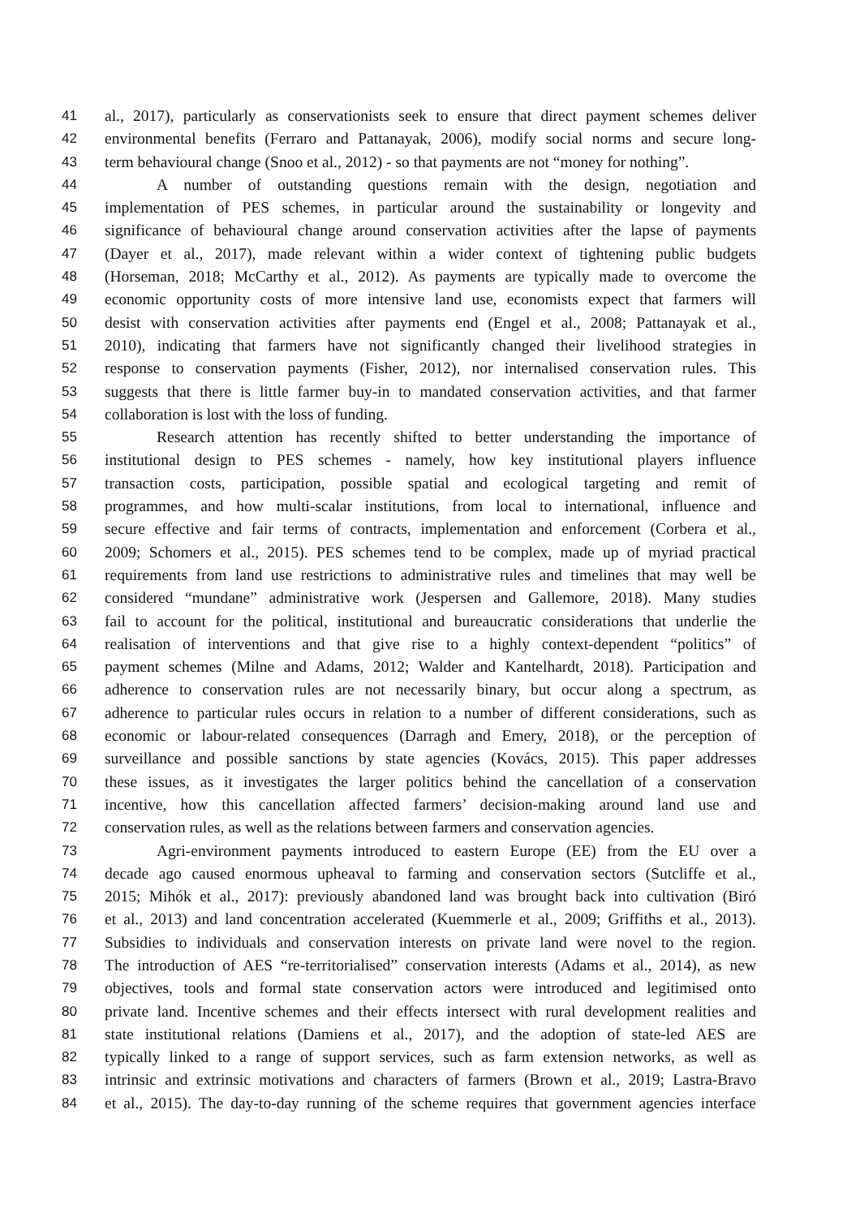41 al., 2017), particularly as conservationists seek to ensure that direct payment schemes deliver
42 environmental benefits (Ferraro and Pattanayak, 2006), modify social norms and secure long-
43 term behavioural change (Snoo et al., 2012) - so that payments are not “money for nothing”.
44 A number of outstanding questions remain with the design, negotiation and
45 implementation of PES schemes, in particular around the sustainability or longevity and
46 significance of behavioural change around conservation activities after the lapse of payments
47 (Dayer et al., 2017), made relevant within a wider context of tightening public budgets
48 (Horseman, 2018; McCarthy et al., 2012). As payments are typically made to overcome the
49 economic opportunity costs of more intensive land use, economists expect that farmers will
50 desist with conservation activities after payments end (Engel et al., 2008; Pattanayak et al.,
51 2010), indicating that farmers have not significantly changed their livelihood strategies in
52 response to conservation payments (Fisher, 2012), nor internalised conservation rules. This
53 suggests that there is little farmer buy-in to mandated conservation activities, and that farmer
54 collaboration is lost with the loss of funding.
55 Research attention has recently shifted to better understanding the importance of
56 institutional design to PES schemes - namely, how key institutional players influence
57 transaction costs, participation, possible spatial and ecological targeting and remit of
58 programmes, and how multi-scalar institutions, from local to international, influence and
59 secure effective and fair terms of contracts, implementation and enforcement (Corbera et al.,
60 2009; Schomers et al., 2015). PES schemes tend to be complex, made up of myriad practical
61 requirements from land use restrictions to administrative rules and timelines that may well be
62 considered “mundane” administrative work (Jespersen and Gallemore, 2018). Many studies
63 fail to account for the political, institutional and bureaucratic considerations that underlie the
64 realisation of interventions and that give rise to a highly context-dependent “politics” of
65 payment schemes (Milne and Adams, 2012; Walder and Kantelhardt, 2018). Participation and
66 adherence to conservation rules are not necessarily binary, but occur along a spectrum, as
67 adherence to particular rules occurs in relation to a number of different considerations, such as
68 economic or labour-related consequences (Darragh and Emery, 2018), or the perception of
69 surveillance and possible sanctions by state agencies (Kovács, 2015). This paper addresses
70 these issues, as it investigates the larger politics behind the cancellation of a conservation
71 incentive, how this cancellation affected farmers’ decision-making around land use and
72 conservation rules, as well as the relations between farmers and conservation agencies.
73 Agri-environment payments introduced to eastern Europe (EE) from the EU over a
74 decade ago caused enormous upheaval to farming and conservation sectors (Sutcliffe et al.,
75 2015; Mihók et al., 2017): previously abandoned land was brought back into cultivation (Biró
76 et al., 2013) and land concentration accelerated (Kuemmerle et al., 2009; Griffiths et al., 2013).
77 Subsidies to individuals and conservation interests on private land were novel to the region.
78 The introduction of AES “re-territorialised” conservation interests (Adams et al., 2014), as new
79 objectives, tools and formal state conservation actors were introduced and legitimised onto
80 private land. Incentive schemes and their effects intersect with rural development realities and
81 state institutional relations (Damiens et al., 2017), and the adoption of state-led AES are
82 typically linked to a range of support services, such as farm extension networks, as well as
83 intrinsic and extrinsic motivations and characters of farmers (Brown et al., 2019; Lastra-Bravo
84 et al., 2015). The day-to-day running of the scheme requires that government agencies interface